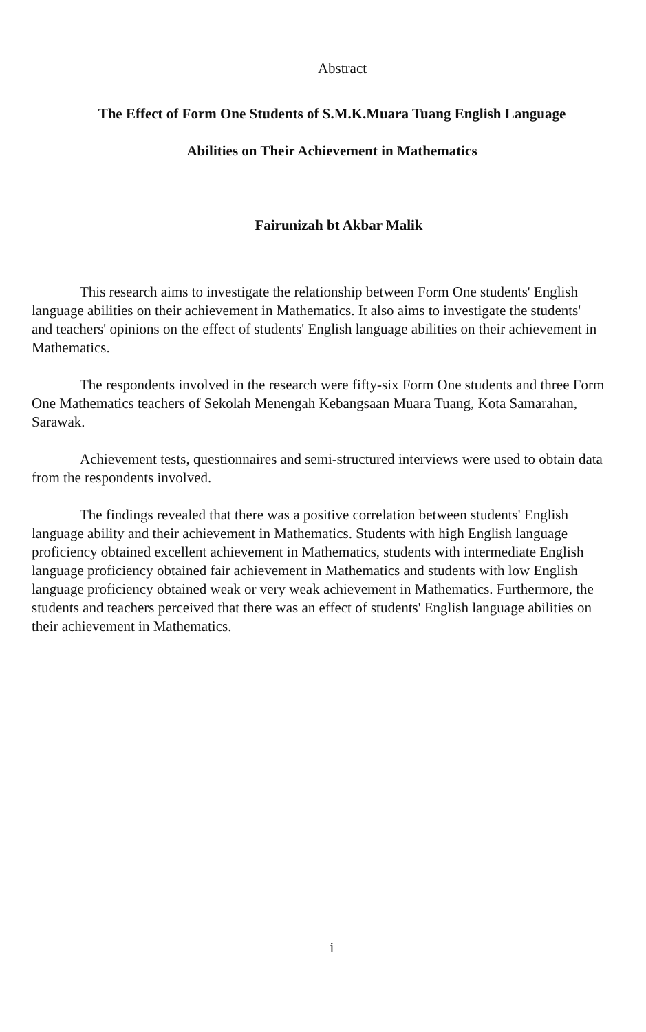Abstract
The Effect of Form One Students of S.M.K.Muara Tuang English Language
Abilities on Their Achievement in Mathematics
Fairunizah bt Akbar Malik
This research aims to investigate the relationship between Form One students' English language abilities on their achievement in Mathematics. It also aims to investigate the students' and teachers' opinions on the effect of students' English language abilities on their achievement in Mathematics.
The respondents involved in the research were fifty-six Form One students and three Form One Mathematics teachers of Sekolah Menengah Kebangsaan Muara Tuang, Kota Samarahan, Sarawak.
Achievement tests, questionnaires and semi-structured interviews were used to obtain data from the respondents involved.
The findings revealed that there was a positive correlation between students' English language ability and their achievement in Mathematics. Students with high English language proficiency obtained excellent achievement in Mathematics, students with intermediate English language proficiency obtained fair achievement in Mathematics and students with low English language proficiency obtained weak or very weak achievement in Mathematics. Furthermore, the students and teachers perceived that there was an effect of students' English language abilities on their achievement in Mathematics.
i